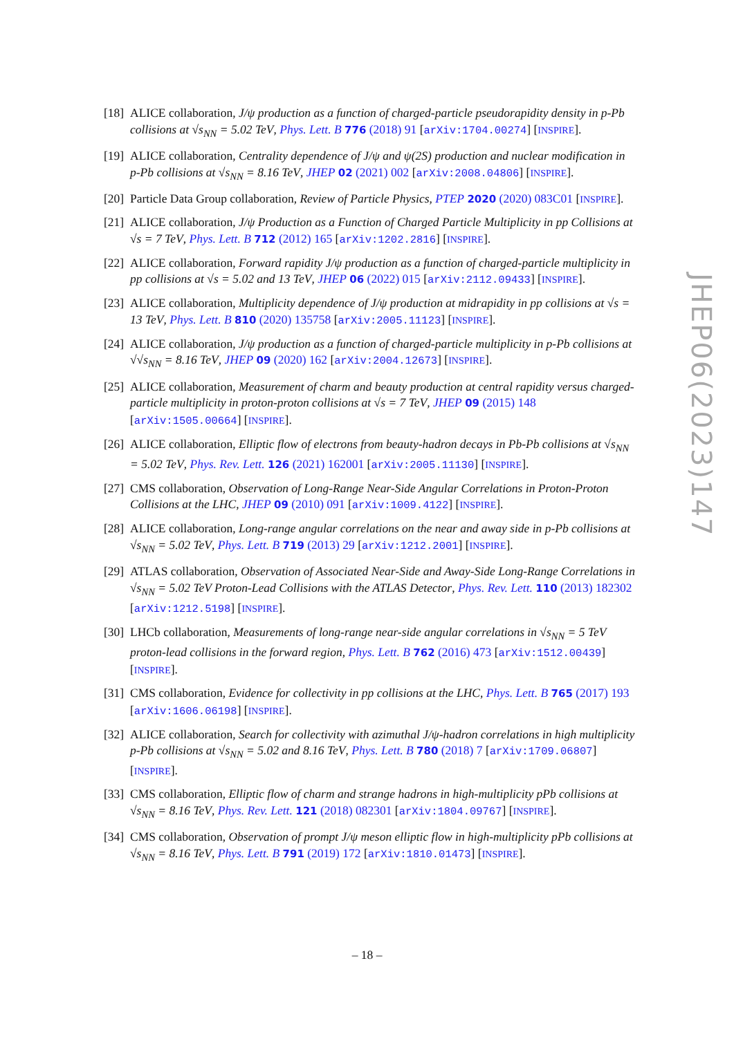[18] ALICE collaboration, J/ψ production as a function of charged-particle pseudorapidity density in p-Pb collisions at √s<sub>NN</sub> = 5.02 TeV, Phys. Lett. B 776 (2018) 91 [arXiv:1704.00274] [INSPIRE].
[19] ALICE collaboration, Centrality dependence of J/ψ and ψ(2S) production and nuclear modification in p-Pb collisions at √s<sub>NN</sub> = 8.16 TeV, JHEP 02 (2021) 002 [arXiv:2008.04806] [INSPIRE].
[20] Particle Data Group collaboration, Review of Particle Physics, PTEP 2020 (2020) 083C01 [INSPIRE].
[21] ALICE collaboration, J/ψ Production as a Function of Charged Particle Multiplicity in pp Collisions at √s = 7 TeV, Phys. Lett. B 712 (2012) 165 [arXiv:1202.2816] [INSPIRE].
[22] ALICE collaboration, Forward rapidity J/ψ production as a function of charged-particle multiplicity in pp collisions at √s = 5.02 and 13 TeV, JHEP 06 (2022) 015 [arXiv:2112.09433] [INSPIRE].
[23] ALICE collaboration, Multiplicity dependence of J/ψ production at midrapidity in pp collisions at √s = 13 TeV, Phys. Lett. B 810 (2020) 135758 [arXiv:2005.11123] [INSPIRE].
[24] ALICE collaboration, J/ψ production as a function of charged-particle multiplicity in p-Pb collisions at √√s<sub>NN</sub> = 8.16 TeV, JHEP 09 (2020) 162 [arXiv:2004.12673] [INSPIRE].
[25] ALICE collaboration, Measurement of charm and beauty production at central rapidity versus charged-particle multiplicity in proton-proton collisions at √s = 7 TeV, JHEP 09 (2015) 148 [arXiv:1505.00664] [INSPIRE].
[26] ALICE collaboration, Elliptic flow of electrons from beauty-hadron decays in Pb-Pb collisions at √s<sub>NN</sub> = 5.02 TeV, Phys. Rev. Lett. 126 (2021) 162001 [arXiv:2005.11130] [INSPIRE].
[27] CMS collaboration, Observation of Long-Range Near-Side Angular Correlations in Proton-Proton Collisions at the LHC, JHEP 09 (2010) 091 [arXiv:1009.4122] [INSPIRE].
[28] ALICE collaboration, Long-range angular correlations on the near and away side in p-Pb collisions at √s<sub>NN</sub> = 5.02 TeV, Phys. Lett. B 719 (2013) 29 [arXiv:1212.2001] [INSPIRE].
[29] ATLAS collaboration, Observation of Associated Near-Side and Away-Side Long-Range Correlations in √s<sub>NN</sub> = 5.02 TeV Proton-Lead Collisions with the ATLAS Detector, Phys. Rev. Lett. 110 (2013) 182302 [arXiv:1212.5198] [INSPIRE].
[30] LHCb collaboration, Measurements of long-range near-side angular correlations in √s<sub>NN</sub> = 5 TeV proton-lead collisions in the forward region, Phys. Lett. B 762 (2016) 473 [arXiv:1512.00439] [INSPIRE].
[31] CMS collaboration, Evidence for collectivity in pp collisions at the LHC, Phys. Lett. B 765 (2017) 193 [arXiv:1606.06198] [INSPIRE].
[32] ALICE collaboration, Search for collectivity with azimuthal J/ψ-hadron correlations in high multiplicity p-Pb collisions at √s<sub>NN</sub> = 5.02 and 8.16 TeV, Phys. Lett. B 780 (2018) 7 [arXiv:1709.06807] [INSPIRE].
[33] CMS collaboration, Elliptic flow of charm and strange hadrons in high-multiplicity pPb collisions at √s<sub>NN</sub> = 8.16 TeV, Phys. Rev. Lett. 121 (2018) 082301 [arXiv:1804.09767] [INSPIRE].
[34] CMS collaboration, Observation of prompt J/ψ meson elliptic flow in high-multiplicity pPb collisions at √s<sub>NN</sub> = 8.16 TeV, Phys. Lett. B 791 (2019) 172 [arXiv:1810.01473] [INSPIRE].
JHEP06(2023)147
– 18 –